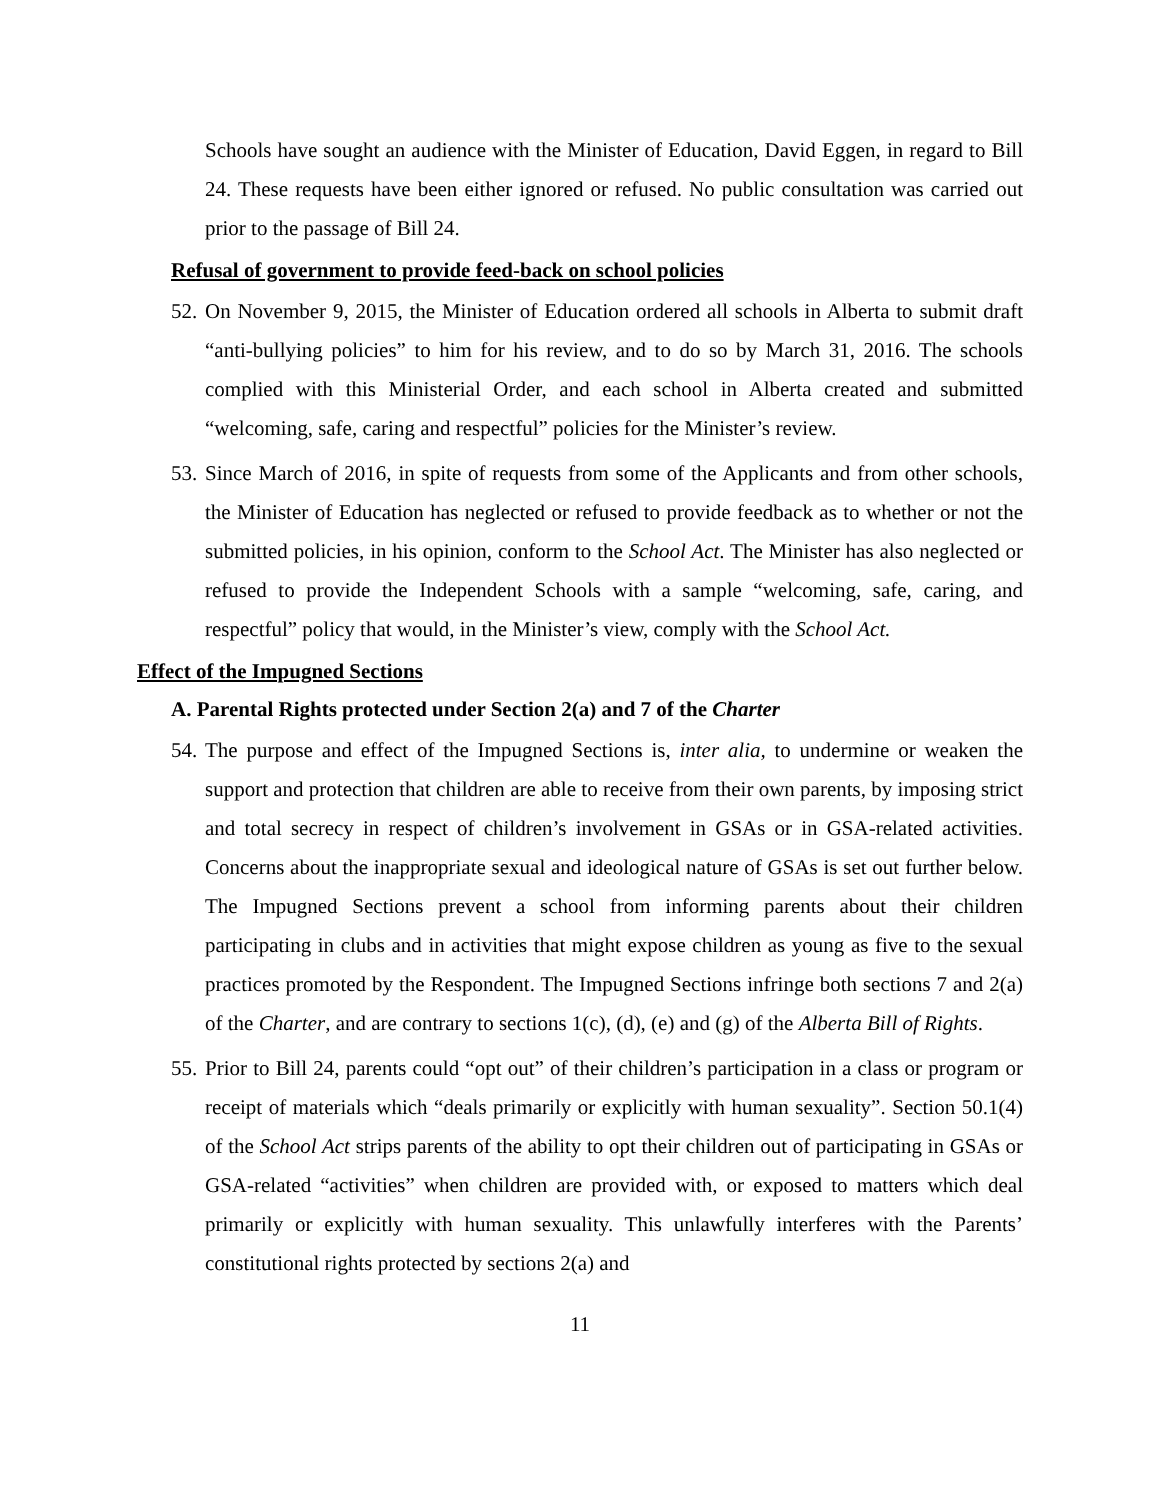Schools have sought an audience with the Minister of Education, David Eggen, in regard to Bill 24. These requests have been either ignored or refused. No public consultation was carried out prior to the passage of Bill 24.
Refusal of government to provide feed-back on school policies
52.
On November 9, 2015, the Minister of Education ordered all schools in Alberta to submit draft “anti-bullying policies” to him for his review, and to do so by March 31, 2016. The schools complied with this Ministerial Order, and each school in Alberta created and submitted “welcoming, safe, caring and respectful” policies for the Minister’s review.
53.
Since March of 2016, in spite of requests from some of the Applicants and from other schools, the Minister of Education has neglected or refused to provide feedback as to whether or not the submitted policies, in his opinion, conform to the School Act. The Minister has also neglected or refused to provide the Independent Schools with a sample “welcoming, safe, caring, and respectful” policy that would, in the Minister’s view, comply with the School Act.
Effect of the Impugned Sections
A. Parental Rights protected under Section 2(a) and 7 of the Charter
54.
The purpose and effect of the Impugned Sections is, inter alia, to undermine or weaken the support and protection that children are able to receive from their own parents, by imposing strict and total secrecy in respect of children’s involvement in GSAs or in GSA-related activities. Concerns about the inappropriate sexual and ideological nature of GSAs is set out further below. The Impugned Sections prevent a school from informing parents about their children participating in clubs and in activities that might expose children as young as five to the sexual practices promoted by the Respondent. The Impugned Sections infringe both sections 7 and 2(a) of the Charter, and are contrary to sections 1(c), (d), (e) and (g) of the Alberta Bill of Rights.
55.
Prior to Bill 24, parents could “opt out” of their children’s participation in a class or program or receipt of materials which “deals primarily or explicitly with human sexuality”. Section 50.1(4) of the School Act strips parents of the ability to opt their children out of participating in GSAs or GSA-related “activities” when children are provided with, or exposed to matters which deal primarily or explicitly with human sexuality. This unlawfully interferes with the Parents’ constitutional rights protected by sections 2(a) and
11